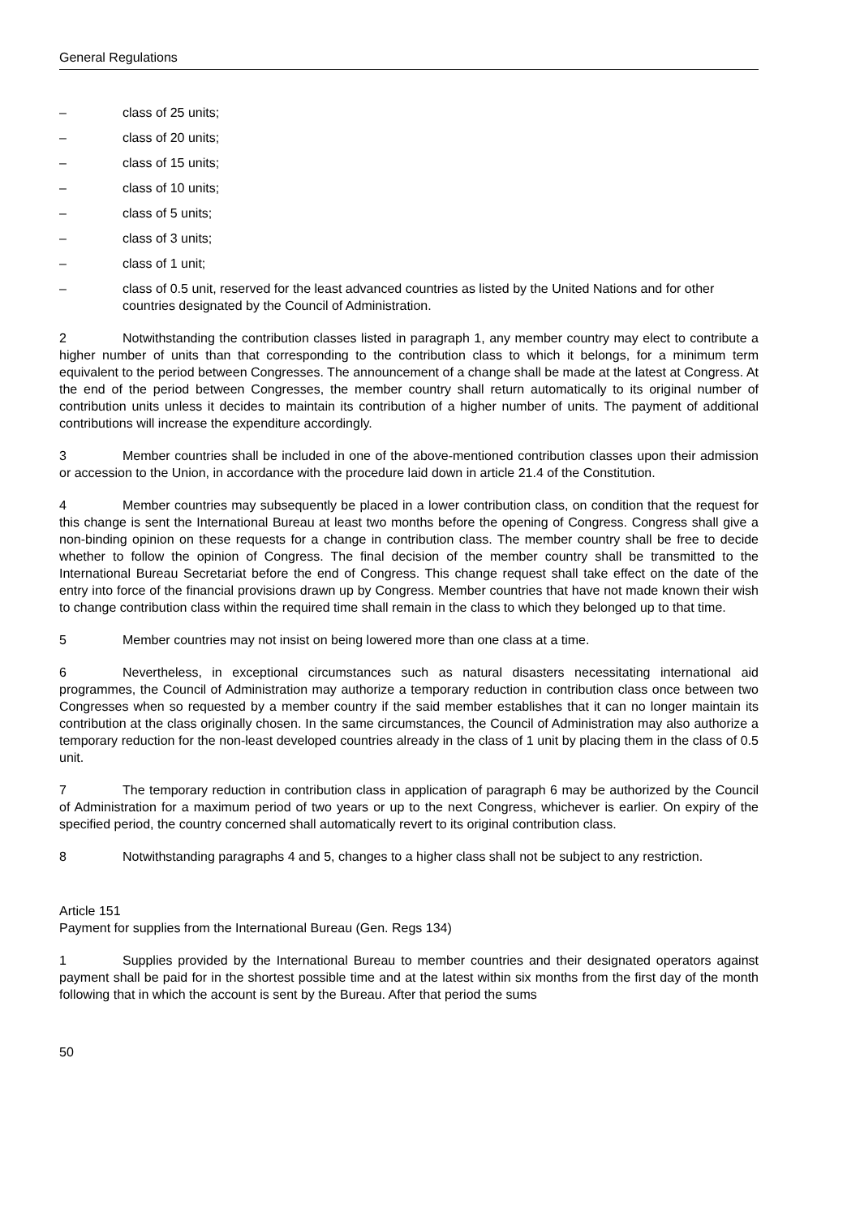General Regulations
– class of 25 units;
– class of 20 units;
– class of 15 units;
– class of 10 units;
– class of 5 units;
– class of 3 units;
– class of 1 unit;
– class of 0.5 unit, reserved for the least advanced countries as listed by the United Nations and for other countries designated by the Council of Administration.
2 Notwithstanding the contribution classes listed in paragraph 1, any member country may elect to contribute a higher number of units than that corresponding to the contribution class to which it belongs, for a minimum term equivalent to the period between Congresses. The announcement of a change shall be made at the latest at Congress. At the end of the period between Congresses, the member country shall return automatically to its original number of contribution units unless it decides to maintain its contribution of a higher number of units. The payment of additional contributions will increase the expenditure accordingly.
3 Member countries shall be included in one of the above-mentioned contribution classes upon their admission or accession to the Union, in accordance with the procedure laid down in article 21.4 of the Constitution.
4 Member countries may subsequently be placed in a lower contribution class, on condition that the request for this change is sent the International Bureau at least two months before the opening of Congress. Congress shall give a non-binding opinion on these requests for a change in contribution class. The member country shall be free to decide whether to follow the opinion of Congress. The final decision of the member country shall be transmitted to the International Bureau Secretariat before the end of Congress. This change request shall take effect on the date of the entry into force of the financial provisions drawn up by Congress. Member countries that have not made known their wish to change contribution class within the required time shall remain in the class to which they belonged up to that time.
5 Member countries may not insist on being lowered more than one class at a time.
6 Nevertheless, in exceptional circumstances such as natural disasters necessitating international aid programmes, the Council of Administration may authorize a temporary reduction in contribution class once between two Congresses when so requested by a member country if the said member establishes that it can no longer maintain its contribution at the class originally chosen. In the same circumstances, the Council of Administration may also authorize a temporary reduction for the non-least developed countries already in the class of 1 unit by placing them in the class of 0.5 unit.
7 The temporary reduction in contribution class in application of paragraph 6 may be authorized by the Council of Administration for a maximum period of two years or up to the next Congress, whichever is earlier. On expiry of the specified period, the country concerned shall automatically revert to its original contribution class.
8 Notwithstanding paragraphs 4 and 5, changes to a higher class shall not be subject to any restriction.
Article 151
Payment for supplies from the International Bureau (Gen. Regs 134)
1 Supplies provided by the International Bureau to member countries and their designated operators against payment shall be paid for in the shortest possible time and at the latest within six months from the first day of the month following that in which the account is sent by the Bureau. After that period the sums
50